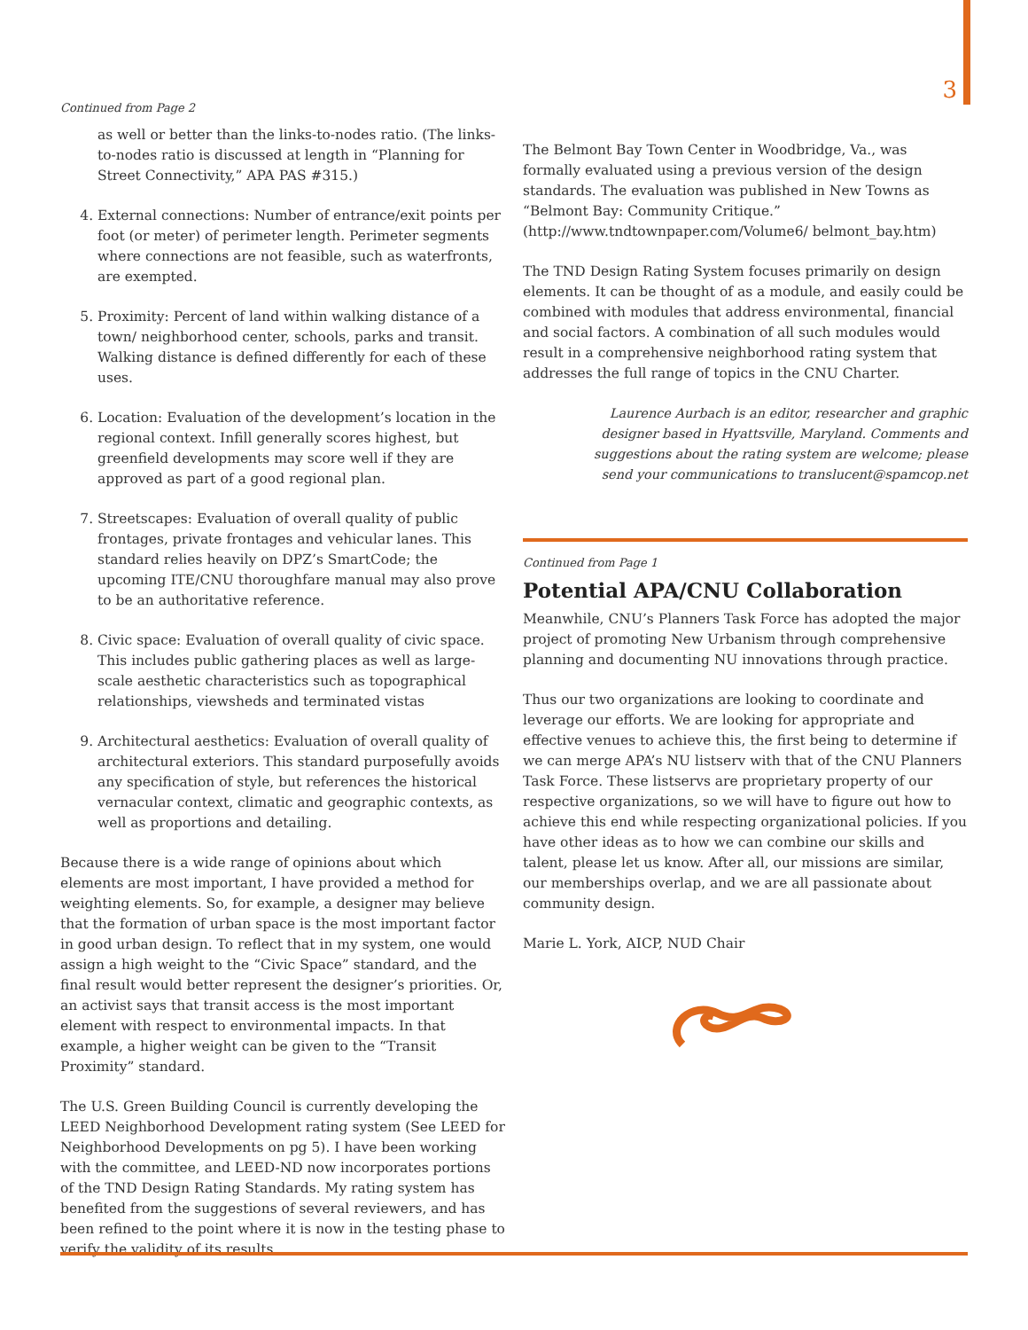3
Continued from Page 2
as well or better than the links-to-nodes ratio. (The links-to-nodes ratio is discussed at length in “Planning for Street Connectivity,” APA PAS #315.)
4. External connections: Number of entrance/exit points per foot (or meter) of perimeter length. Perimeter segments where connections are not feasible, such as waterfronts, are exempted.
5. Proximity: Percent of land within walking distance of a town/ neighborhood center, schools, parks and transit. Walking distance is defined differently for each of these uses.
6. Location: Evaluation of the development’s location in the regional context. Infill generally scores highest, but greenfield developments may score well if they are approved as part of a good regional plan.
7. Streetscapes: Evaluation of overall quality of public frontages, private frontages and vehicular lanes. This standard relies heavily on DPZ’s SmartCode; the upcoming ITE/CNU thoroughfare manual may also prove to be an authoritative reference.
8. Civic space: Evaluation of overall quality of civic space. This includes public gathering places as well as large-scale aesthetic characteristics such as topographical relationships, viewsheds and terminated vistas
9. Architectural aesthetics: Evaluation of overall quality of architectural exteriors. This standard purposefully avoids any specification of style, but references the historical vernacular context, climatic and geographic contexts, as well as proportions and detailing.
Because there is a wide range of opinions about which elements are most important, I have provided a method for weighting elements. So, for example, a designer may believe that the formation of urban space is the most important factor in good urban design. To reflect that in my system, one would assign a high weight to the “Civic Space” standard, and the final result would better represent the designer’s priorities. Or, an activist says that transit access is the most important element with respect to environmental impacts. In that example, a higher weight can be given to the “Transit Proximity” standard.
The U.S. Green Building Council is currently developing the LEED Neighborhood Development rating system (See LEED for Neighborhood Developments on pg 5). I have been working with the committee, and LEED-ND now incorporates portions of the TND Design Rating Standards. My rating system has benefited from the suggestions of several reviewers, and has been refined to the point where it is now in the testing phase to verify the validity of its results.
The Belmont Bay Town Center in Woodbridge, Va., was formally evaluated using a previous version of the design standards. The evaluation was published in New Towns as “Belmont Bay: Community Critique.” (http://www.tndtownpaper.com/Volume6/ belmont_bay.htm)
The TND Design Rating System focuses primarily on design elements. It can be thought of as a module, and easily could be combined with modules that address environmental, financial and social factors. A combination of all such modules would result in a comprehensive neighborhood rating system that addresses the full range of topics in the CNU Charter.
Laurence Aurbach is an editor, researcher and graphic designer based in Hyattsville, Maryland. Comments and suggestions about the rating system are welcome; please send your communications to translucent@spamcop.net
Continued from Page 1
Potential APA/CNU Collaboration
Meanwhile, CNU’s Planners Task Force has adopted the major project of promoting New Urbanism through comprehensive planning and documenting NU innovations through practice.
Thus our two organizations are looking to coordinate and leverage our efforts. We are looking for appropriate and effective venues to achieve this, the first being to determine if we can merge APA’s NU listserv with that of the CNU Planners Task Force. These listservs are proprietary property of our respective organizations, so we will have to figure out how to achieve this end while respecting organizational policies. If you have other ideas as to how we can combine our skills and talent, please let us know. After all, our missions are similar, our memberships overlap, and we are all passionate about community design.
Marie L. York, AICP, NUD Chair